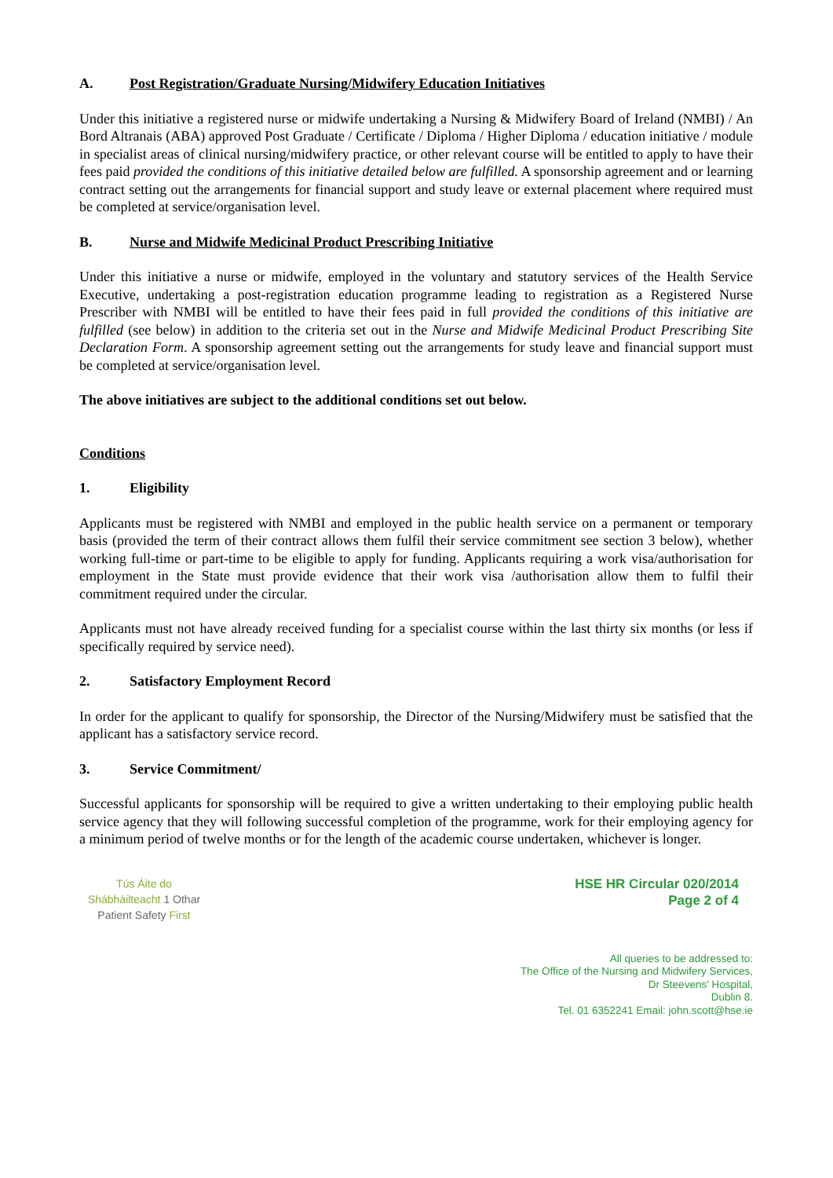A. Post Registration/Graduate Nursing/Midwifery Education Initiatives
Under this initiative a registered nurse or midwife undertaking a Nursing & Midwifery Board of Ireland (NMBI) / An Bord Altranais (ABA) approved Post Graduate / Certificate / Diploma / Higher Diploma / education initiative / module in specialist areas of clinical nursing/midwifery practice, or other relevant course will be entitled to apply to have their fees paid provided the conditions of this initiative detailed below are fulfilled. A sponsorship agreement and or learning contract setting out the arrangements for financial support and study leave or external placement where required must be completed at service/organisation level.
B. Nurse and Midwife Medicinal Product Prescribing Initiative
Under this initiative a nurse or midwife, employed in the voluntary and statutory services of the Health Service Executive, undertaking a post-registration education programme leading to registration as a Registered Nurse Prescriber with NMBI will be entitled to have their fees paid in full provided the conditions of this initiative are fulfilled (see below) in addition to the criteria set out in the Nurse and Midwife Medicinal Product Prescribing Site Declaration Form. A sponsorship agreement setting out the arrangements for study leave and financial support must be completed at service/organisation level.
The above initiatives are subject to the additional conditions set out below.
Conditions
1. Eligibility
Applicants must be registered with NMBI and employed in the public health service on a permanent or temporary basis (provided the term of their contract allows them fulfil their service commitment see section 3 below), whether working full-time or part-time to be eligible to apply for funding. Applicants requiring a work visa/authorisation for employment in the State must provide evidence that their work visa /authorisation allow them to fulfil their commitment required under the circular.
Applicants must not have already received funding for a specialist course within the last thirty six months (or less if specifically required by service need).
2. Satisfactory Employment Record
In order for the applicant to qualify for sponsorship, the Director of the Nursing/Midwifery must be satisfied that the applicant has a satisfactory service record.
3. Service Commitment/
Successful applicants for sponsorship will be required to give a written undertaking to their employing public health service agency that they will following successful completion of the programme, work for their employing agency for a minimum period of twelve months or for the length of the academic course undertaken, whichever is longer.
Tús Áite do
Shábháilteacht 1 Othar
Patient Safety First
HSE HR Circular 020/2014
Page 2 of 4
All queries to be addressed to:
The Office of the Nursing and Midwifery Services,
Dr Steevens' Hospital,
Dublin 8.
Tel. 01 6352241 Email: john.scott@hse.ie